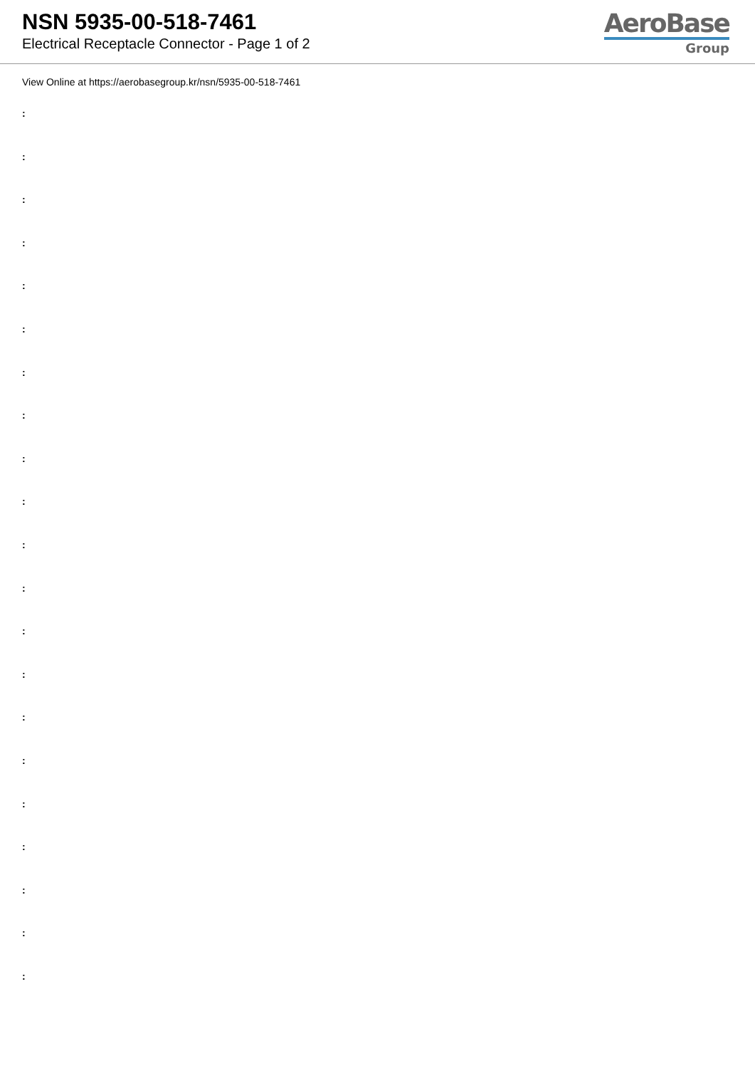NSN 5935-00-518-7461
Electrical Receptacle Connector - Page 1 of 2
AeroBase
Group
View Online at https://aerobasegroup.kr/nsn/5935-00-518-7461
:
:
:
:
:
:
:
:
:
:
:
:
:
:
:
:
:
:
:
:
: